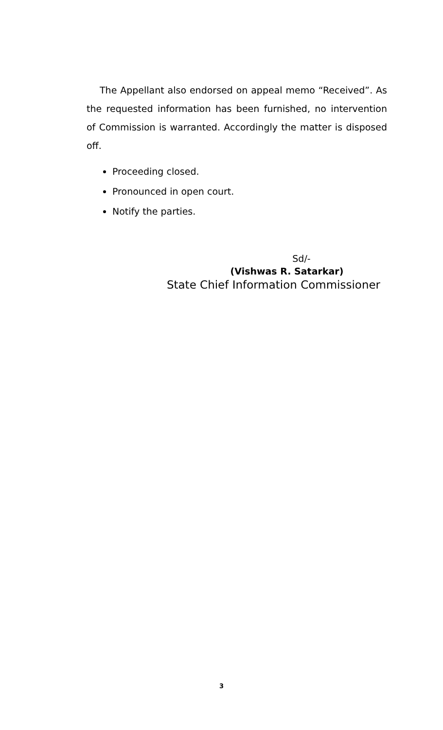The Appellant also endorsed on appeal memo “Received”. As the requested information has been furnished, no intervention of Commission is warranted. Accordingly the matter is disposed off.
Proceeding closed.
Pronounced in open court.
Notify the parties.
Sd/-
(Vishwas R. Satarkar)
State Chief Information Commissioner
3